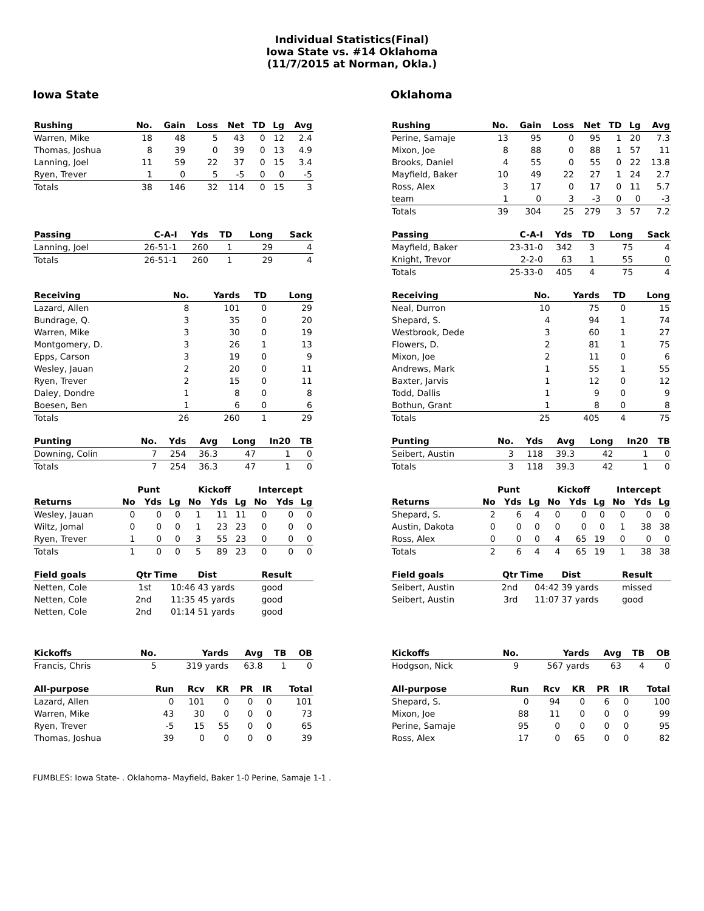Individual Statistics(Final)
Iowa State vs. #14 Oklahoma
(11/7/2015 at Norman, Okla.)
Iowa State
| Rushing | No. | Gain | Loss | Net | TD | Lg | Avg |
| --- | --- | --- | --- | --- | --- | --- | --- |
| Warren, Mike | 18 | 48 | 5 | 43 | 0 | 12 | 2.4 |
| Thomas, Joshua | 8 | 39 | 0 | 39 | 0 | 13 | 4.9 |
| Lanning, Joel | 11 | 59 | 22 | 37 | 0 | 15 | 3.4 |
| Ryen, Trever | 1 | 0 | 5 | -5 | 0 | 0 | -5 |
| Totals | 38 | 146 | 32 | 114 | 0 | 15 | 3 |
| Passing | C-A-I | Yds | TD | Long | Sack |
| --- | --- | --- | --- | --- | --- |
| Lanning, Joel | 26-51-1 | 260 | 1 | 29 | 4 |
| Totals | 26-51-1 | 260 | 1 | 29 | 4 |
| Receiving | No. | Yards | TD | Long |
| --- | --- | --- | --- | --- |
| Lazard, Allen | 8 | 101 | 0 | 29 |
| Bundrage, Q. | 3 | 35 | 0 | 20 |
| Warren, Mike | 3 | 30 | 0 | 19 |
| Montgomery, D. | 3 | 26 | 1 | 13 |
| Epps, Carson | 3 | 19 | 0 | 9 |
| Wesley, Jauan | 2 | 20 | 0 | 11 |
| Ryen, Trever | 2 | 15 | 0 | 11 |
| Daley, Dondre | 1 | 8 | 0 | 8 |
| Boesen, Ben | 1 | 6 | 0 | 6 |
| Totals | 26 | 260 | 1 | 29 |
| Punting | No. | Yds | Avg | Long | In20 | TB |
| --- | --- | --- | --- | --- | --- | --- |
| Downing, Colin | 7 | 254 | 36.3 | 47 | 1 | 0 |
| Totals | 7 | 254 | 36.3 | 47 | 1 | 0 |
| | Punt | | | Kickoff | | | Intercept | | |
| --- | --- | --- | --- | --- | --- | --- | --- | --- | --- |
| Returns | No | Yds | Lg | No | Yds | Lg | No | Yds | Lg |
| Wesley, Jauan | 0 | 0 | 0 | 1 | 11 | 11 | 0 | 0 | 0 |
| Wiltz, Jomal | 0 | 0 | 0 | 1 | 23 | 23 | 0 | 0 | 0 |
| Ryen, Trever | 1 | 0 | 0 | 3 | 55 | 23 | 0 | 0 | 0 |
| Totals | 1 | 0 | 0 | 5 | 89 | 23 | 0 | 0 | 0 |
| Field goals | Qtr | Time | Dist | Result |
| --- | --- | --- | --- | --- |
| Netten, Cole | 1st | 10:46 | 43 yards | good |
| Netten, Cole | 2nd | 11:35 | 45 yards | good |
| Netten, Cole | 2nd | 01:14 | 51 yards | good |
| Kickoffs | No. | Yards | Avg | TB | OB |
| --- | --- | --- | --- | --- | --- |
| Francis, Chris | 5 | 319 yards | 63.8 | 1 | 0 |
| All-purpose | Run | Rcv | KR | PR | IR | Total |
| --- | --- | --- | --- | --- | --- | --- |
| Lazard, Allen | 0 | 101 | 0 | 0 | 0 | 101 |
| Warren, Mike | 43 | 30 | 0 | 0 | 0 | 73 |
| Ryen, Trever | -5 | 15 | 55 | 0 | 0 | 65 |
| Thomas, Joshua | 39 | 0 | 0 | 0 | 0 | 39 |
Oklahoma
| Rushing | No. | Gain | Loss | Net | TD | Lg | Avg |
| --- | --- | --- | --- | --- | --- | --- | --- |
| Perine, Samaje | 13 | 95 | 0 | 95 | 1 | 20 | 7.3 |
| Mixon, Joe | 8 | 88 | 0 | 88 | 1 | 57 | 11 |
| Brooks, Daniel | 4 | 55 | 0 | 55 | 0 | 22 | 13.8 |
| Mayfield, Baker | 10 | 49 | 22 | 27 | 1 | 24 | 2.7 |
| Ross, Alex | 3 | 17 | 0 | 17 | 0 | 11 | 5.7 |
| team | 1 | 0 | 3 | -3 | 0 | 0 | -3 |
| Totals | 39 | 304 | 25 | 279 | 3 | 57 | 7.2 |
| Passing | C-A-I | Yds | TD | Long | Sack |
| --- | --- | --- | --- | --- | --- |
| Mayfield, Baker | 23-31-0 | 342 | 3 | 75 | 4 |
| Knight, Trevor | 2-2-0 | 63 | 1 | 55 | 0 |
| Totals | 25-33-0 | 405 | 4 | 75 | 4 |
| Receiving | No. | Yards | TD | Long |
| --- | --- | --- | --- | --- |
| Neal, Durron | 10 | 75 | 0 | 15 |
| Shepard, S. | 4 | 94 | 1 | 74 |
| Westbrook, Dede | 3 | 60 | 1 | 27 |
| Flowers, D. | 2 | 81 | 1 | 75 |
| Mixon, Joe | 2 | 11 | 0 | 6 |
| Andrews, Mark | 1 | 55 | 1 | 55 |
| Baxter, Jarvis | 1 | 12 | 0 | 12 |
| Todd, Dallis | 1 | 9 | 0 | 9 |
| Bothun, Grant | 1 | 8 | 0 | 8 |
| Totals | 25 | 405 | 4 | 75 |
| Punting | No. | Yds | Avg | Long | In20 | TB |
| --- | --- | --- | --- | --- | --- | --- |
| Seibert, Austin | 3 | 118 | 39.3 | 42 | 1 | 0 |
| Totals | 3 | 118 | 39.3 | 42 | 1 | 0 |
| | Punt | | | Kickoff | | | Intercept | | |
| --- | --- | --- | --- | --- | --- | --- | --- | --- | --- |
| Returns | No | Yds | Lg | No | Yds | Lg | No | Yds | Lg |
| Shepard, S. | 2 | 6 | 4 | 0 | 0 | 0 | 0 | 0 | 0 |
| Austin, Dakota | 0 | 0 | 0 | 0 | 0 | 0 | 1 | 38 | 38 |
| Ross, Alex | 0 | 0 | 0 | 4 | 65 | 19 | 0 | 0 | 0 |
| Totals | 2 | 6 | 4 | 4 | 65 | 19 | 1 | 38 | 38 |
| Field goals | Qtr | Time | Dist | Result |
| --- | --- | --- | --- | --- |
| Seibert, Austin | 2nd | 04:42 | 39 yards | missed |
| Seibert, Austin | 3rd | 11:07 | 37 yards | good |
| Kickoffs | No. | Yards | Avg | TB | OB |
| --- | --- | --- | --- | --- | --- |
| Hodgson, Nick | 9 | 567 yards | 63 | 4 | 0 |
| All-purpose | Run | Rcv | KR | PR | IR | Total |
| --- | --- | --- | --- | --- | --- | --- |
| Shepard, S. | 0 | 94 | 0 | 6 | 0 | 100 |
| Mixon, Joe | 88 | 11 | 0 | 0 | 0 | 99 |
| Perine, Samaje | 95 | 0 | 0 | 0 | 0 | 95 |
| Ross, Alex | 17 | 0 | 65 | 0 | 0 | 82 |
FUMBLES: Iowa State- . Oklahoma- Mayfield, Baker 1-0 Perine, Samaje 1-1 .